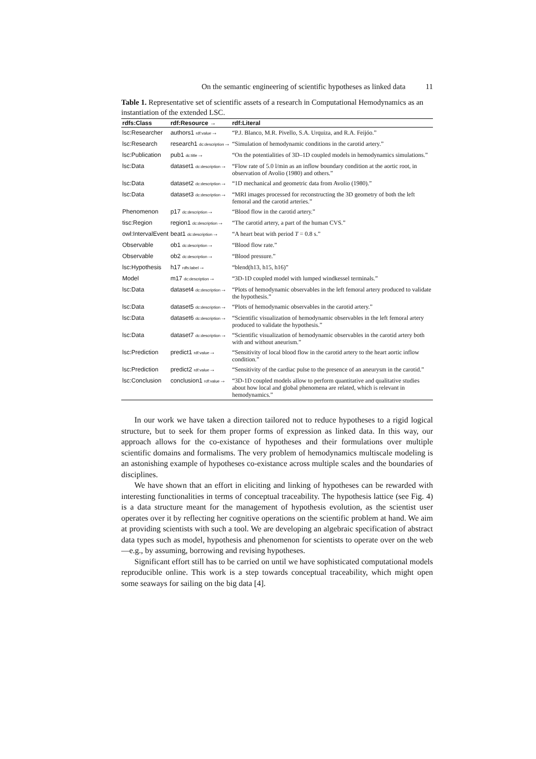On the semantic engineering of scientific hypotheses as linked data 11
Table 1. Representative set of scientific assets of a research in Computational Hemodynamics as an instantiation of the extended LSC.
| rdfs:Class | rdf:Resource → | rdf:Literal |
| --- | --- | --- |
| lsc:Researcher | authors1 rdf:value → | “P.J. Blanco, M.R. Pivello, S.A. Urquiza, and R.A. Feijóo.” |
| lsc:Research | research1 dc:description → | “Simulation of hemodynamic conditions in the carotid artery.” |
| lsc:Publication | pub1 dc:title → | “On the potentialities of 3D–1D coupled models in hemodynamics simulations.” |
| lsc:Data | dataset1 dc:description → | “Flow rate of 5.0 l/min as an inflow boundary condition at the aortic root, in observation of Avolio (1980) and others.” |
| lsc:Data | dataset2 dc:description → | “1D mechanical and geometric data from Avolio (1980).” |
| lsc:Data | dataset3 dc:description → | “MRI images processed for reconstructing the 3D geometry of both the left femoral and the carotid arteries.” |
| Phenomenon | p17 dc:description → | “Blood flow in the carotid artery.” |
| tisc:Region | region1 dc:description → | “The carotid artery, a part of the human CVS.” |
| owl:IntervalEvent | beat1 dc:description → | “A heart beat with period T = 0.8 s.” |
| Observable | ob1 dc:description → | “Blood flow rate.” |
| Observable | ob2 dc:description → | “Blood pressure.” |
| lsc:Hypothesis | h17 rdfs:label → | “blend(h13, h15, h16)” |
| Model | m17 dc:description → | “3D-1D coupled model with lumped windkessel terminals.” |
| lsc:Data | dataset4 dc:description → | “Plots of hemodynamic observables in the left femoral artery produced to validate the hypothesis.” |
| lsc:Data | dataset5 dc:description → | “Plots of hemodynamic observables in the carotid artery.” |
| lsc:Data | dataset6 dc:description → | “Scientific visualization of hemodynamic observables in the left femoral artery produced to validate the hypothesis.” |
| lsc:Data | dataset7 dc:description → | “Scientific visualization of hemodynamic observables in the carotid artery both with and without aneurism.” |
| lsc:Prediction | predict1 rdf:value → | “Sensitivity of local blood flow in the carotid artery to the heart aortic inflow condition.” |
| lsc:Prediction | predict2 rdf:value → | “Sensitivity of the cardiac pulse to the presence of an aneurysm in the carotid.” |
| lsc:Conclusion | conclusion1 rdf:value → | “3D-1D coupled models allow to perform quantitative and qualitative studies about how local and global phenomena are related, which is relevant in hemodynamics.” |
In our work we have taken a direction tailored not to reduce hypotheses to a rigid logical structure, but to seek for them proper forms of expression as linked data. In this way, our approach allows for the co-existance of hypotheses and their formulations over multiple scientific domains and formalisms. The very problem of hemodynamics multiscale modeling is an astonishing example of hypotheses co-existance across multiple scales and the boundaries of disciplines.
We have shown that an effort in eliciting and linking of hypotheses can be rewarded with interesting functionalities in terms of conceptual traceability. The hypothesis lattice (see Fig. 4) is a data structure meant for the management of hypothesis evolution, as the scientist user operates over it by reflecting her cognitive operations on the scientific problem at hand. We aim at providing scientists with such a tool. We are developing an algebraic specification of abstract data types such as model, hypothesis and phenomenon for scientists to operate over on the web—e.g., by assuming, borrowing and revising hypotheses.
Significant effort still has to be carried on until we have sophisticated computational models reproducible online. This work is a step towards conceptual traceability, which might open some seaways for sailing on the big data [4].